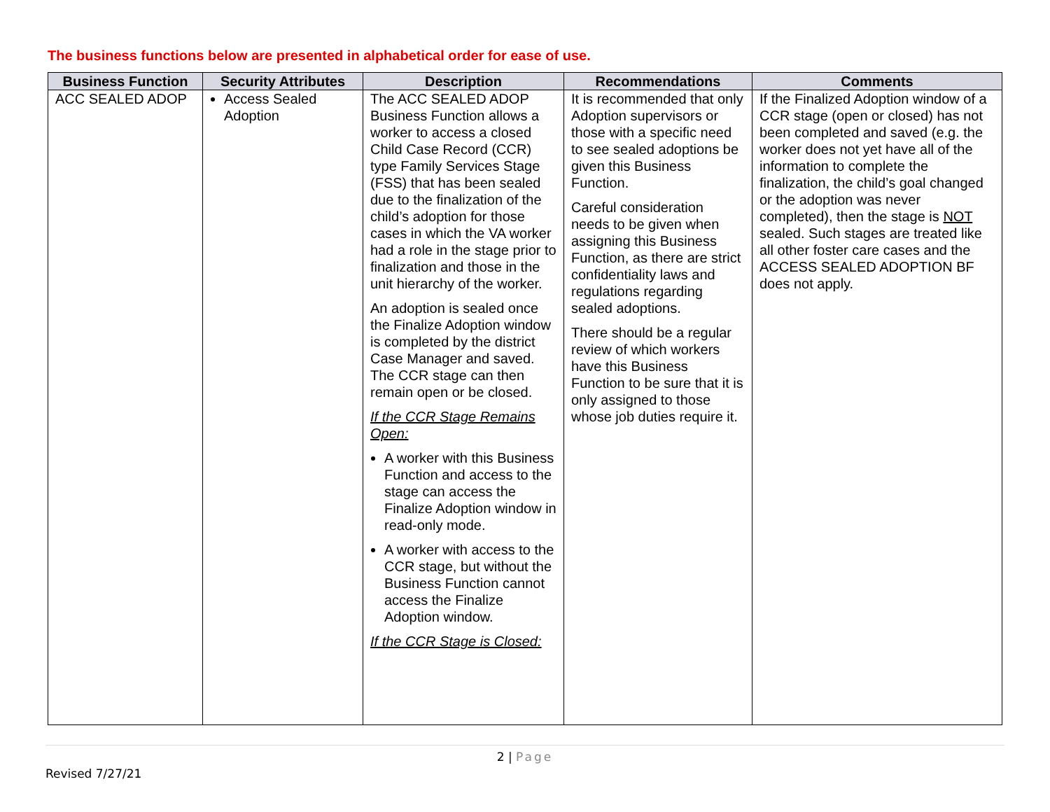The business functions below are presented in alphabetical order for ease of use.
| Business Function | Security Attributes | Description | Recommendations | Comments |
| --- | --- | --- | --- | --- |
| ACC SEALED ADOP | Access Sealed Adoption | The ACC SEALED ADOP Business Function allows a worker to access a closed Child Case Record (CCR) type Family Services Stage (FSS) that has been sealed due to the finalization of the child’s adoption for those cases in which the VA worker had a role in the stage prior to finalization and those in the unit hierarchy of the worker. An adoption is sealed once the Finalize Adoption window is completed by the district Case Manager and saved. The CCR stage can then remain open or be closed. If the CCR Stage Remains Open: A worker with this Business Function and access to the stage can access the Finalize Adoption window in read-only mode. A worker with access to the CCR stage, but without the Business Function cannot access the Finalize Adoption window. If the CCR Stage is Closed: | It is recommended that only Adoption supervisors or those with a specific need to see sealed adoptions be given this Business Function. Careful consideration needs to be given when assigning this Business Function, as there are strict confidentiality laws and regulations regarding sealed adoptions. There should be a regular review of which workers have this Business Function to be sure that it is only assigned to those whose job duties require it. | If the Finalized Adoption window of a CCR stage (open or closed) has not been completed and saved (e.g. the worker does not yet have all of the information to complete the finalization, the child’s goal changed or the adoption was never completed), then the stage is NOT sealed. Such stages are treated like all other foster care cases and the ACCESS SEALED ADOPTION BF does not apply. |
2 | Page
Revised 7/27/21